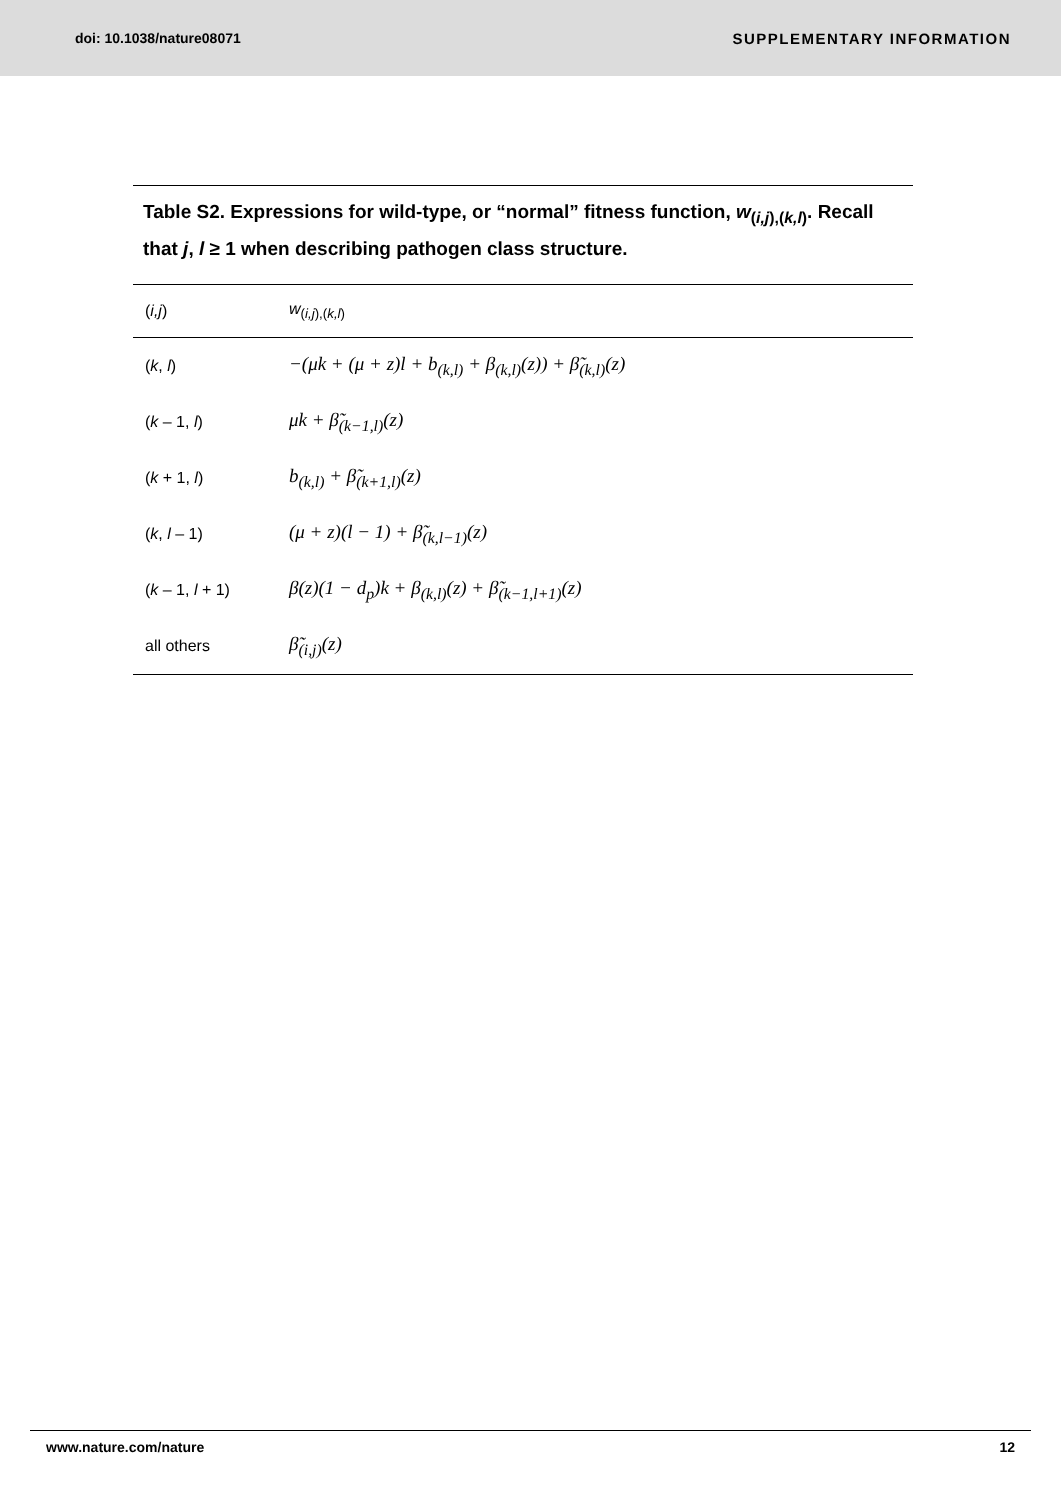doi: 10.1038/nature08071 SUPPLEMENTARY INFORMATION
Table S2. Expressions for wild-type, or “normal” fitness function, w<sub>(i,j),(k,l)</sub>. Recall that j, l ≥ 1 when describing pathogen class structure.
| ( i,j ) | w<sub>(i,j),(k,l)</sub> |
| --- | --- |
| ( k , l ) | −(μk + (μ + z)l + b<sub>(k,l)</sub> + β<sub>(k,l)</sub>(z)) + β̃<sub>(k,l)</sub>(z) |
| ( k – 1, l ) | μk + β̃<sub>(k−1,l)</sub>(z) |
| ( k + 1, l ) | b<sub>(k,l)</sub> + β̃<sub>(k+1,l)</sub>(z) |
| ( k , l – 1) | (μ + z)(l − 1) + β̃<sub>(k,l−1)</sub>(z) |
| ( k – 1, l + 1) | β(z)(1 − d<sub>p</sub>)k + β<sub>(k,l)</sub>(z) + β̃<sub>(k−1,l+1)</sub>(z) |
| all others | β̃<sub>(i,j)</sub>(z) |
www.nature.com/nature 12